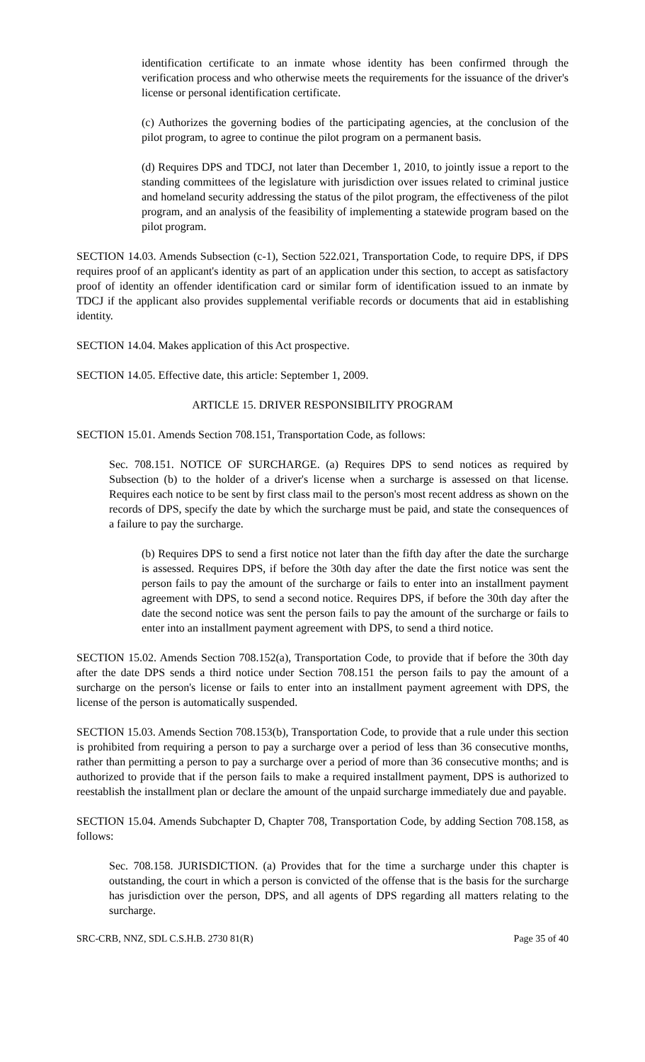identification certificate to an inmate whose identity has been confirmed through the verification process and who otherwise meets the requirements for the issuance of the driver's license or personal identification certificate.
(c) Authorizes the governing bodies of the participating agencies, at the conclusion of the pilot program, to agree to continue the pilot program on a permanent basis.
(d) Requires DPS and TDCJ, not later than December 1, 2010, to jointly issue a report to the standing committees of the legislature with jurisdiction over issues related to criminal justice and homeland security addressing the status of the pilot program, the effectiveness of the pilot program, and an analysis of the feasibility of implementing a statewide program based on the pilot program.
SECTION 14.03. Amends Subsection (c-1), Section 522.021, Transportation Code, to require DPS, if DPS requires proof of an applicant's identity as part of an application under this section, to accept as satisfactory proof of identity an offender identification card or similar form of identification issued to an inmate by TDCJ if the applicant also provides supplemental verifiable records or documents that aid in establishing identity.
SECTION 14.04. Makes application of this Act prospective.
SECTION 14.05. Effective date, this article: September 1, 2009.
ARTICLE 15. DRIVER RESPONSIBILITY PROGRAM
SECTION 15.01. Amends Section 708.151, Transportation Code, as follows:
Sec. 708.151. NOTICE OF SURCHARGE. (a) Requires DPS to send notices as required by Subsection (b) to the holder of a driver's license when a surcharge is assessed on that license. Requires each notice to be sent by first class mail to the person's most recent address as shown on the records of DPS, specify the date by which the surcharge must be paid, and state the consequences of a failure to pay the surcharge.
(b) Requires DPS to send a first notice not later than the fifth day after the date the surcharge is assessed. Requires DPS, if before the 30th day after the date the first notice was sent the person fails to pay the amount of the surcharge or fails to enter into an installment payment agreement with DPS, to send a second notice. Requires DPS, if before the 30th day after the date the second notice was sent the person fails to pay the amount of the surcharge or fails to enter into an installment payment agreement with DPS, to send a third notice.
SECTION 15.02. Amends Section 708.152(a), Transportation Code, to provide that if before the 30th day after the date DPS sends a third notice under Section 708.151 the person fails to pay the amount of a surcharge on the person's license or fails to enter into an installment payment agreement with DPS, the license of the person is automatically suspended.
SECTION 15.03. Amends Section 708.153(b), Transportation Code, to provide that a rule under this section is prohibited from requiring a person to pay a surcharge over a period of less than 36 consecutive months, rather than permitting a person to pay a surcharge over a period of more than 36 consecutive months; and is authorized to provide that if the person fails to make a required installment payment, DPS is authorized to reestablish the installment plan or declare the amount of the unpaid surcharge immediately due and payable.
SECTION 15.04. Amends Subchapter D, Chapter 708, Transportation Code, by adding Section 708.158, as follows:
Sec. 708.158. JURISDICTION. (a) Provides that for the time a surcharge under this chapter is outstanding, the court in which a person is convicted of the offense that is the basis for the surcharge has jurisdiction over the person, DPS, and all agents of DPS regarding all matters relating to the surcharge.
SRC-CRB, NNZ, SDL C.S.H.B. 2730 81(R) Page 35 of 40